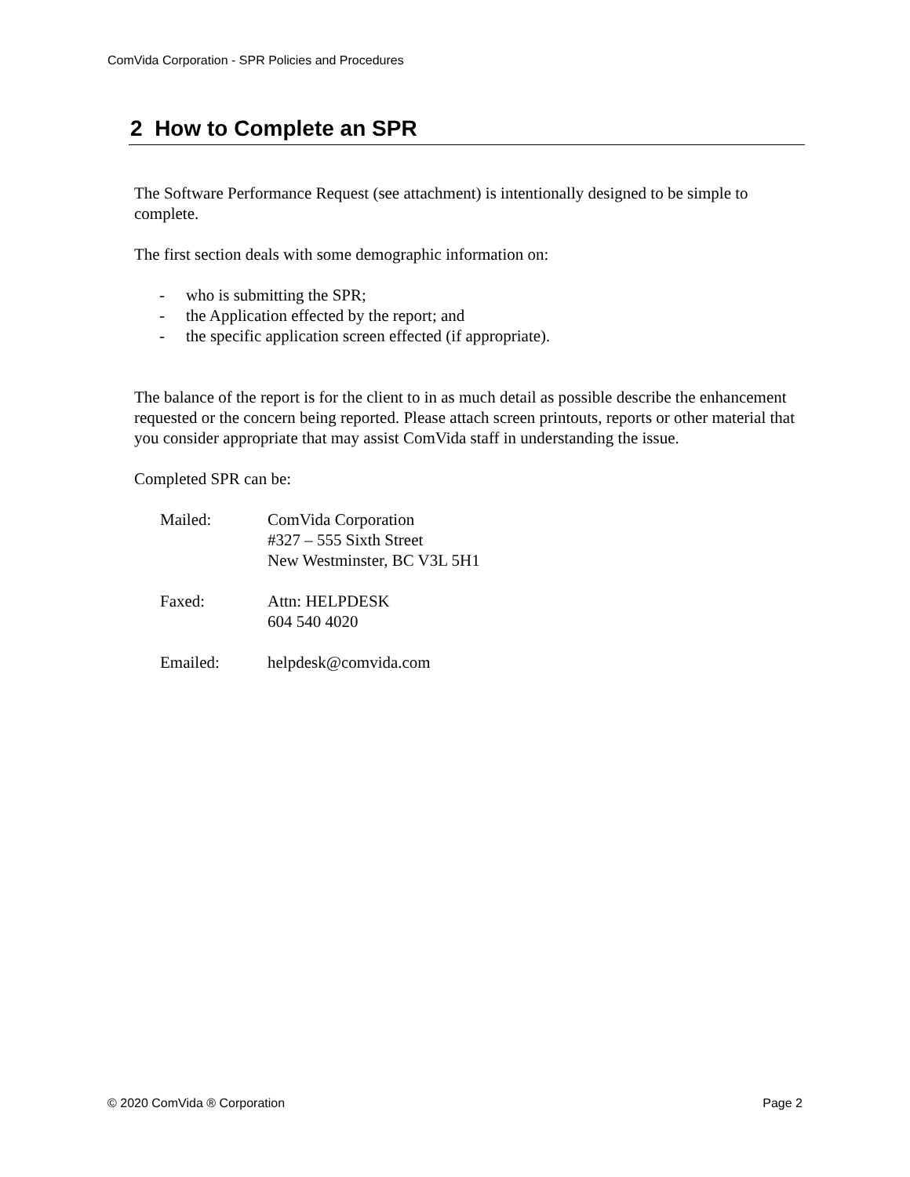ComVida Corporation - SPR Policies and Procedures
2 How to Complete an SPR
The Software Performance Request (see attachment) is intentionally designed to be simple to complete.
The first section deals with some demographic information on:
- who is submitting the SPR;
- the Application effected by the report; and
- the specific application screen effected (if appropriate).
The balance of the report is for the client to in as much detail as possible describe the enhancement requested or the concern being reported. Please attach screen printouts, reports or other material that you consider appropriate that may assist ComVida staff in understanding the issue.
Completed SPR can be:
Mailed: ComVida Corporation
#327 – 555 Sixth Street
New Westminster, BC V3L 5H1
Faxed: Attn: HELPDESK
604 540 4020
Emailed: helpdesk@comvida.com
© 2020 ComVida ® Corporation Page 2